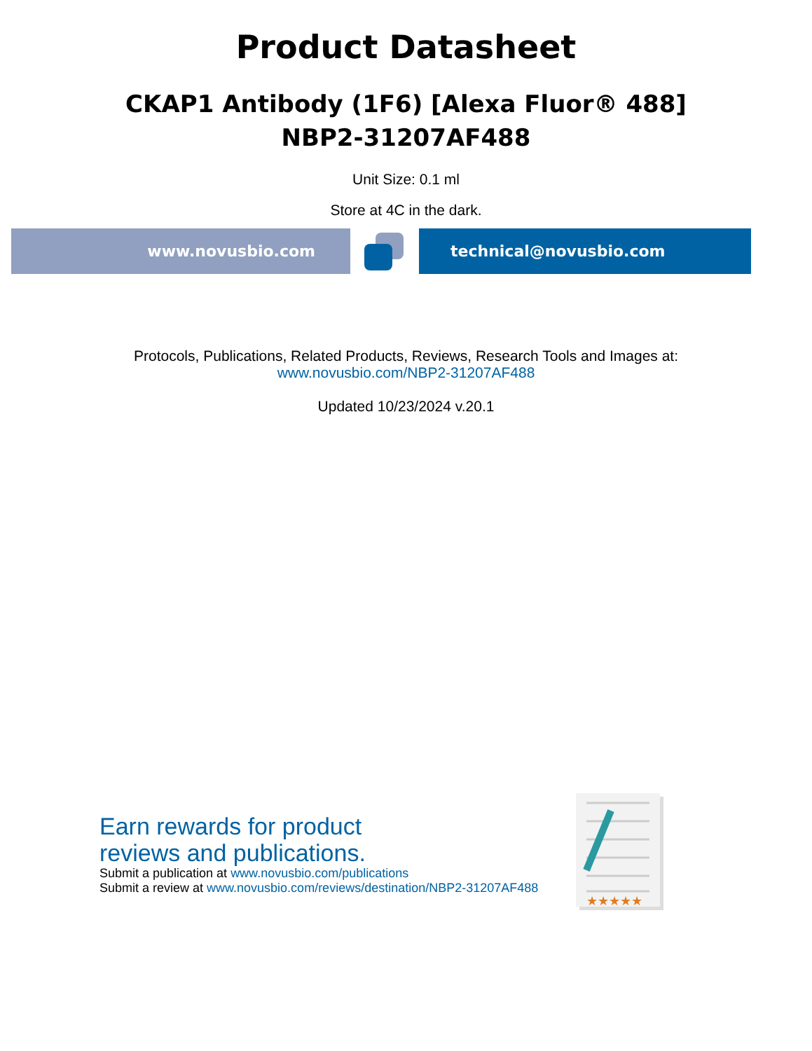Product Datasheet
CKAP1 Antibody (1F6) [Alexa Fluor® 488]
NBP2-31207AF488
Unit Size: 0.1 ml
Store at 4C in the dark.
www.novusbio.com technical@novusbio.com
Protocols, Publications, Related Products, Reviews, Research Tools and Images at:
www.novusbio.com/NBP2-31207AF488
Updated 10/23/2024 v.20.1
Earn rewards for product
reviews and publications.
Submit a publication at www.novusbio.com/publications
Submit a review at www.novusbio.com/reviews/destination/NBP2-31207AF488
★★★★★